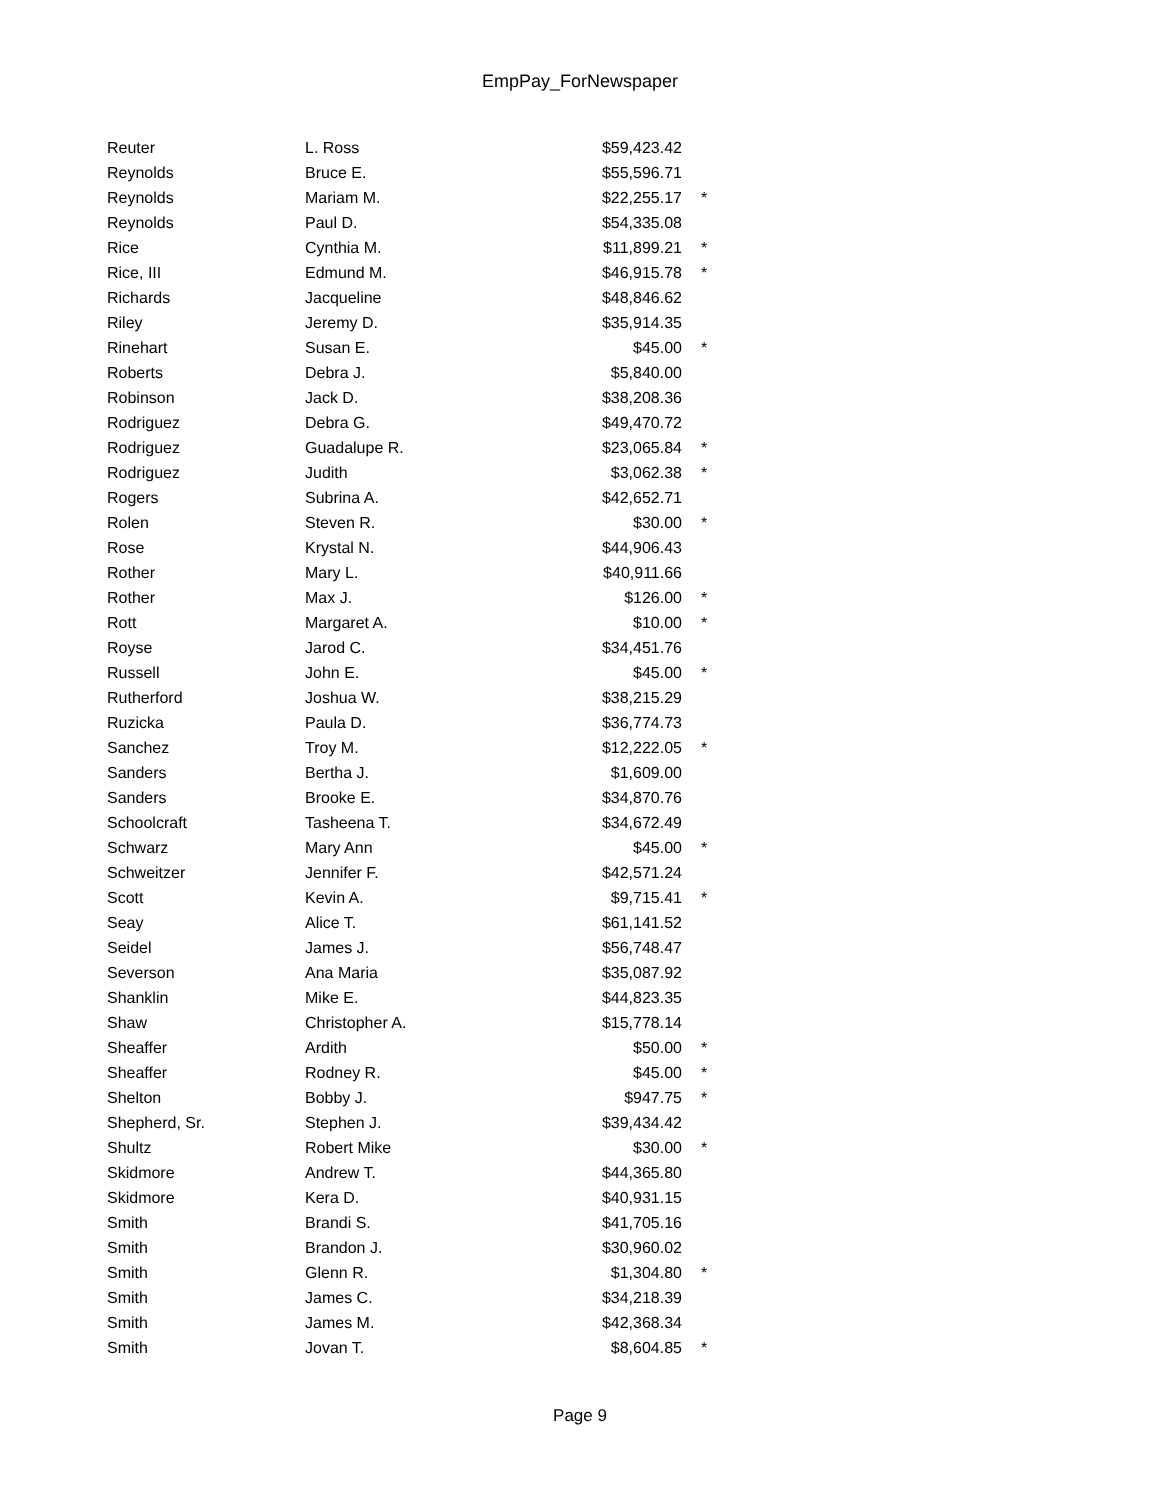EmpPay_ForNewspaper
| Reuter | L. Ross | $59,423.42 | |
| Reynolds | Bruce E. | $55,596.71 | |
| Reynolds | Mariam M. | $22,255.17 | * |
| Reynolds | Paul D. | $54,335.08 | |
| Rice | Cynthia M. | $11,899.21 | * |
| Rice, III | Edmund M. | $46,915.78 | * |
| Richards | Jacqueline | $48,846.62 | |
| Riley | Jeremy D. | $35,914.35 | |
| Rinehart | Susan E. | $45.00 | * |
| Roberts | Debra J. | $5,840.00 | |
| Robinson | Jack D. | $38,208.36 | |
| Rodriguez | Debra G. | $49,470.72 | |
| Rodriguez | Guadalupe R. | $23,065.84 | * |
| Rodriguez | Judith | $3,062.38 | * |
| Rogers | Subrina A. | $42,652.71 | |
| Rolen | Steven R. | $30.00 | * |
| Rose | Krystal N. | $44,906.43 | |
| Rother | Mary L. | $40,911.66 | |
| Rother | Max J. | $126.00 | * |
| Rott | Margaret A. | $10.00 | * |
| Royse | Jarod C. | $34,451.76 | |
| Russell | John E. | $45.00 | * |
| Rutherford | Joshua W. | $38,215.29 | |
| Ruzicka | Paula D. | $36,774.73 | |
| Sanchez | Troy M. | $12,222.05 | * |
| Sanders | Bertha J. | $1,609.00 | |
| Sanders | Brooke E. | $34,870.76 | |
| Schoolcraft | Tasheena T. | $34,672.49 | |
| Schwarz | Mary Ann | $45.00 | * |
| Schweitzer | Jennifer F. | $42,571.24 | |
| Scott | Kevin A. | $9,715.41 | * |
| Seay | Alice T. | $61,141.52 | |
| Seidel | James J. | $56,748.47 | |
| Severson | Ana Maria | $35,087.92 | |
| Shanklin | Mike E. | $44,823.35 | |
| Shaw | Christopher A. | $15,778.14 | |
| Sheaffer | Ardith | $50.00 | * |
| Sheaffer | Rodney R. | $45.00 | * |
| Shelton | Bobby J. | $947.75 | * |
| Shepherd, Sr. | Stephen J. | $39,434.42 | |
| Shultz | Robert Mike | $30.00 | * |
| Skidmore | Andrew T. | $44,365.80 | |
| Skidmore | Kera D. | $40,931.15 | |
| Smith | Brandi S. | $41,705.16 | |
| Smith | Brandon J. | $30,960.02 | |
| Smith | Glenn R. | $1,304.80 | * |
| Smith | James C. | $34,218.39 | |
| Smith | James M. | $42,368.34 | |
| Smith | Jovan T. | $8,604.85 | * |
Page 9